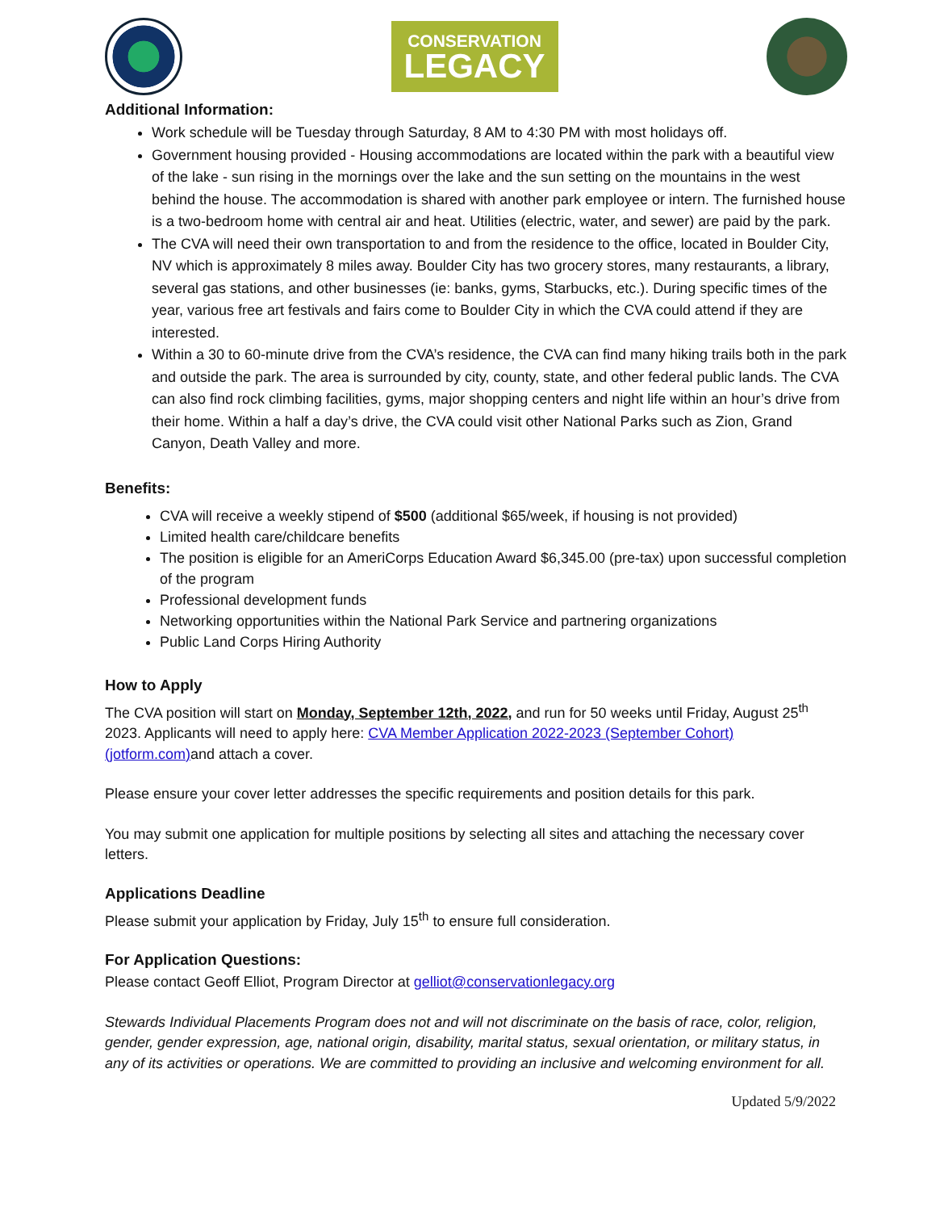CONSERVATION
LEGACY
Additional Information:
Work schedule will be Tuesday through Saturday, 8 AM to 4:30 PM with most holidays off.
Government housing provided - Housing accommodations are located within the park with a beautiful view of the lake - sun rising in the mornings over the lake and the sun setting on the mountains in the west behind the house. The accommodation is shared with another park employee or intern. The furnished house is a two-bedroom home with central air and heat. Utilities (electric, water, and sewer) are paid by the park.
The CVA will need their own transportation to and from the residence to the office, located in Boulder City, NV which is approximately 8 miles away. Boulder City has two grocery stores, many restaurants, a library, several gas stations, and other businesses (ie: banks, gyms, Starbucks, etc.). During specific times of the year, various free art festivals and fairs come to Boulder City in which the CVA could attend if they are interested.
Within a 30 to 60-minute drive from the CVA’s residence, the CVA can find many hiking trails both in the park and outside the park. The area is surrounded by city, county, state, and other federal public lands. The CVA can also find rock climbing facilities, gyms, major shopping centers and night life within an hour’s drive from their home. Within a half a day’s drive, the CVA could visit other National Parks such as Zion, Grand Canyon, Death Valley and more.
Benefits:
CVA will receive a weekly stipend of $500 (additional $65/week, if housing is not provided)
Limited health care/childcare benefits
The position is eligible for an AmeriCorps Education Award $6,345.00 (pre-tax) upon successful completion of the program
Professional development funds
Networking opportunities within the National Park Service and partnering organizations
Public Land Corps Hiring Authority
How to Apply
The CVA position will start on Monday, September 12th, 2022, and run for 50 weeks until Friday, August 25<sup>th</sup> 2023. Applicants will need to apply here: CVA Member Application 2022-2023 (September Cohort) (jotform.com) and attach a cover.
Please ensure your cover letter addresses the specific requirements and position details for this park.
You may submit one application for multiple positions by selecting all sites and attaching the necessary cover letters.
Applications Deadline
Please submit your application by Friday, July 15<sup>th</sup> to ensure full consideration.
For Application Questions:
Please contact Geoff Elliot, Program Director at gelliot@conservationlegacy.org
Stewards Individual Placements Program does not and will not discriminate on the basis of race, color, religion, gender, gender expression, age, national origin, disability, marital status, sexual orientation, or military status, in any of its activities or operations. We are committed to providing an inclusive and welcoming environment for all.
Updated 5/9/2022